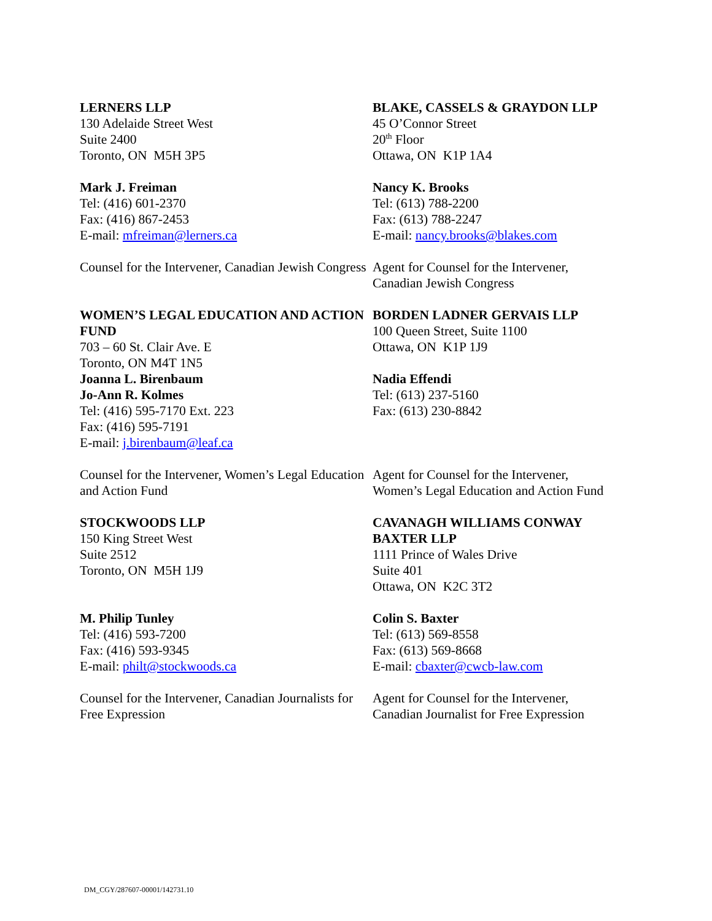| LERNERS LLP 130 Adelaide Street West Suite 2400 Toronto, ON M5H 3P5 | BLAKE, CASSELS & GRAYDON LLP 45 O’Connor Street 20<sup>th</sup> Floor Ottawa, ON K1P 1A4 |
| Mark J. Freiman Tel: (416) 601-2370 Fax: (416) 867-2453 E-mail: mfreiman@lerners.ca | Nancy K. Brooks Tel: (613) 788-2200 Fax: (613) 788-2247 E-mail: nancy.brooks@blakes.com |
| Counsel for the Intervener, Canadian Jewish Congress | Agent for Counsel for the Intervener, Canadian Jewish Congress |
| WOMEN’S LEGAL EDUCATION AND ACTION FUND 703 – 60 St. Clair Ave. E Toronto, ON M4T 1N5 Joanna L. Birenbaum Jo-Ann R. Kolmes Tel: (416) 595-7170 Ext. 223 Fax: (416) 595-7191 E-mail: j.birenbaum@leaf.ca | BORDEN LADNER GERVAIS LLP 100 Queen Street, Suite 1100 Ottawa, ON K1P 1J9 Nadia Effendi Tel: (613) 237-5160 Fax: (613) 230-8842 |
| Counsel for the Intervener, Women’s Legal Education and Action Fund | Agent for Counsel for the Intervener, Women’s Legal Education and Action Fund |
| STOCKWOODS LLP 150 King Street West Suite 2512 Toronto, ON M5H 1J9 | CAVANAGH WILLIAMS CONWAY BAXTER LLP 1111 Prince of Wales Drive Suite 401 Ottawa, ON K2C 3T2 |
| M. Philip Tunley Tel: (416) 593-7200 Fax: (416) 593-9345 E-mail: philt@stockwoods.ca | Colin S. Baxter Tel: (613) 569-8558 Fax: (613) 569-8668 E-mail: cbaxter@cwcb-law.com |
| Counsel for the Intervener, Canadian Journalists for Free Expression | Agent for Counsel for the Intervener, Canadian Journalist for Free Expression |
DM_CGY/287607-00001/142731.10